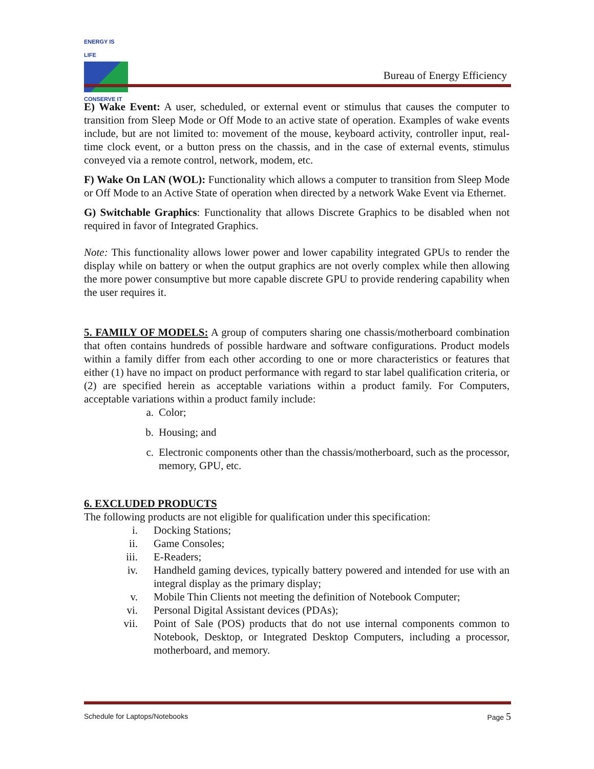ENERGY IS LIFE
CONSERVE IT
Bureau of Energy Efficiency
E) Wake Event: A user, scheduled, or external event or stimulus that causes the computer to transition from Sleep Mode or Off Mode to an active state of operation. Examples of wake events include, but are not limited to: movement of the mouse, keyboard activity, controller input, real-time clock event, or a button press on the chassis, and in the case of external events, stimulus conveyed via a remote control, network, modem, etc.
F) Wake On LAN (WOL): Functionality which allows a computer to transition from Sleep Mode or Off Mode to an Active State of operation when directed by a network Wake Event via Ethernet.
G) Switchable Graphics: Functionality that allows Discrete Graphics to be disabled when not required in favor of Integrated Graphics.
Note: This functionality allows lower power and lower capability integrated GPUs to render the display while on battery or when the output graphics are not overly complex while then allowing the more power consumptive but more capable discrete GPU to provide rendering capability when the user requires it.
5. FAMILY OF MODELS: A group of computers sharing one chassis/motherboard combination that often contains hundreds of possible hardware and software configurations. Product models within a family differ from each other according to one or more characteristics or features that either (1) have no impact on product performance with regard to star label qualification criteria, or (2) are specified herein as acceptable variations within a product family. For Computers, acceptable variations within a product family include:
a. Color;
b. Housing; and
c. Electronic components other than the chassis/motherboard, such as the processor, memory, GPU, etc.
6. EXCLUDED PRODUCTS
The following products are not eligible for qualification under this specification:
i. Docking Stations;
ii. Game Consoles;
iii. E-Readers;
iv. Handheld gaming devices, typically battery powered and intended for use with an integral display as the primary display;
v. Mobile Thin Clients not meeting the definition of Notebook Computer;
vi. Personal Digital Assistant devices (PDAs);
vii. Point of Sale (POS) products that do not use internal components common to Notebook, Desktop, or Integrated Desktop Computers, including a processor, motherboard, and memory.
Schedule for Laptops/Notebooks Page 5